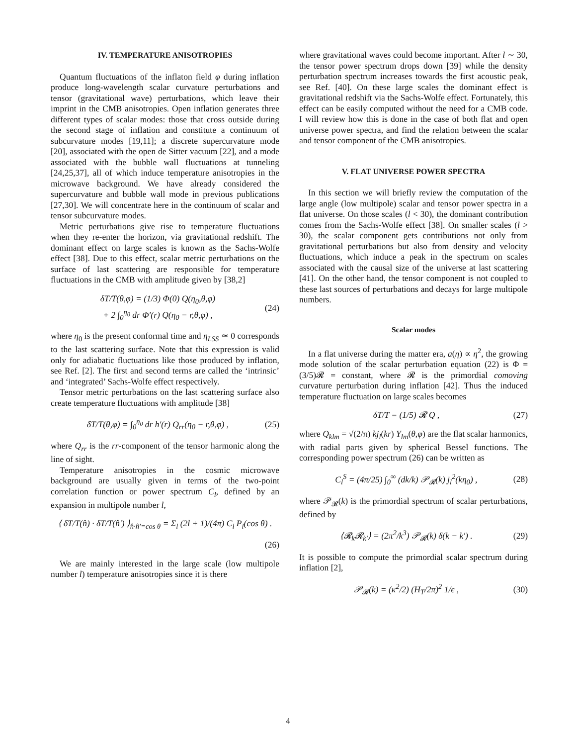IV. TEMPERATURE ANISOTROPIES
Quantum fluctuations of the inflaton field φ during inflation produce long-wavelength scalar curvature perturbations and tensor (gravitational wave) perturbations, which leave their imprint in the CMB anisotropies. Open inflation generates three different types of scalar modes: those that cross outside during the second stage of inflation and constitute a continuum of subcurvature modes [19,11]; a discrete supercurvature mode [20], associated with the open de Sitter vacuum [22], and a mode associated with the bubble wall fluctuations at tunneling [24,25,37], all of which induce temperature anisotropies in the microwave background. We have already considered the supercurvature and bubble wall mode in previous publications [27,30]. We will concentrate here in the continuum of scalar and tensor subcurvature modes.
Metric perturbations give rise to temperature fluctuations when they re-enter the horizon, via gravitational redshift. The dominant effect on large scales is known as the Sachs-Wolfe effect [38]. Due to this effect, scalar metric perturbations on the surface of last scattering are responsible for temperature fluctuations in the CMB with amplitude given by [38,2]
δT/T(θ,φ) = (1/3) Φ(0) Q(η<sub>0</sub>,θ,φ)
+ 2 ∫<sub>0</sub><sup>η<sub>0</sub></sup> dr Φ′(r) Q(η<sub>0</sub> − r,θ,φ) , (24)
where η<sub>0</sub> is the present conformal time and η<sub>LSS</sub> ≃ 0 corresponds to the last scattering surface. Note that this expression is valid only for adiabatic fluctuations like those produced by inflation, see Ref. [2]. The first and second terms are called the ‘intrinsic’ and ‘integrated’ Sachs-Wolfe effect respectively.
Tensor metric perturbations on the last scattering surface also create temperature fluctuations with amplitude [38]
δT/T(θ,φ) = ∫<sub>0</sub><sup>η<sub>0</sub></sup> dr h′(r) Q<sub>rr</sub>(η<sub>0</sub> − r,θ,φ) , (25)
where Q<sub>rr</sub> is the rr-component of the tensor harmonic along the line of sight.
Temperature anisotropies in the cosmic microwave background are usually given in terms of the two-point correlation function or power spectrum C<sub>l</sub>, defined by an expansion in multipole number l,
⟨ δT/T(n̂) · δT/T(n̂′) ⟩<sub>n̂·n̂′=cos θ</sub> = Σ<sub>l</sub> (2l + 1)/(4π) C<sub>l</sub> P<sub>l</sub>(cos θ) .
(26)
We are mainly interested in the large scale (low multipole number l) temperature anisotropies since it is there
where gravitational waves could become important. After l ∼ 30, the tensor power spectrum drops down [39] while the density perturbation spectrum increases towards the first acoustic peak, see Ref. [40]. On these large scales the dominant effect is gravitational redshift via the Sachs-Wolfe effect. Fortunately, this effect can be easily computed without the need for a CMB code. I will review how this is done in the case of both flat and open universe power spectra, and find the relation between the scalar and tensor component of the CMB anisotropies.
V. FLAT UNIVERSE POWER SPECTRA
In this section we will briefly review the computation of the large angle (low multipole) scalar and tensor power spectra in a flat universe. On those scales (l < 30), the dominant contribution comes from the Sachs-Wolfe effect [38]. On smaller scales (l > 30), the scalar component gets contributions not only from gravitational perturbations but also from density and velocity fluctuations, which induce a peak in the spectrum on scales associated with the causal size of the universe at last scattering [41]. On the other hand, the tensor component is not coupled to these last sources of perturbations and decays for large multipole numbers.
Scalar modes
In a flat universe during the matter era, a(η) ∝ η<sup>2</sup>, the growing mode solution of the scalar perturbation equation (22) is Φ = (3/5)𝓡 = constant, where 𝓡 is the primordial comoving curvature perturbation during inflation [42]. Thus the induced temperature fluctuation on large scales becomes
δT/T = (1/5) 𝓡 Q , (27)
where Q<sub>klm</sub> = √(2/π) kj<sub>l</sub>(kr) Y<sub>lm</sub>(θ,φ) are the flat scalar harmonics, with radial parts given by spherical Bessel functions. The corresponding power spectrum (26) can be written as
C<sub>l</sub><sup>S</sup> = (4π/25) ∫<sub>0</sub><sup>∞</sup> (dk/k) 𝒫<sub>𝓡</sub>(k) j<sub>l</sub><sup>2</sup>(kη<sub>0</sub>) , (28)
where 𝒫<sub>𝓡</sub>(k) is the primordial spectrum of scalar perturbations, defined by
⟨𝓡<sub>k</sub>𝓡<sub>k′</sub>⟩ = (2π<sup>2</sup>/k<sup>3</sup>) 𝒫<sub>𝓡</sub>(k) δ(k − k′) . (29)
It is possible to compute the primordial scalar spectrum during inflation [2],
𝒫<sub>𝓡</sub>(k) = (κ<sup>2</sup>/2) (H<sub>T</sub>/2π)<sup>2</sup> 1/ϵ , (30)
4